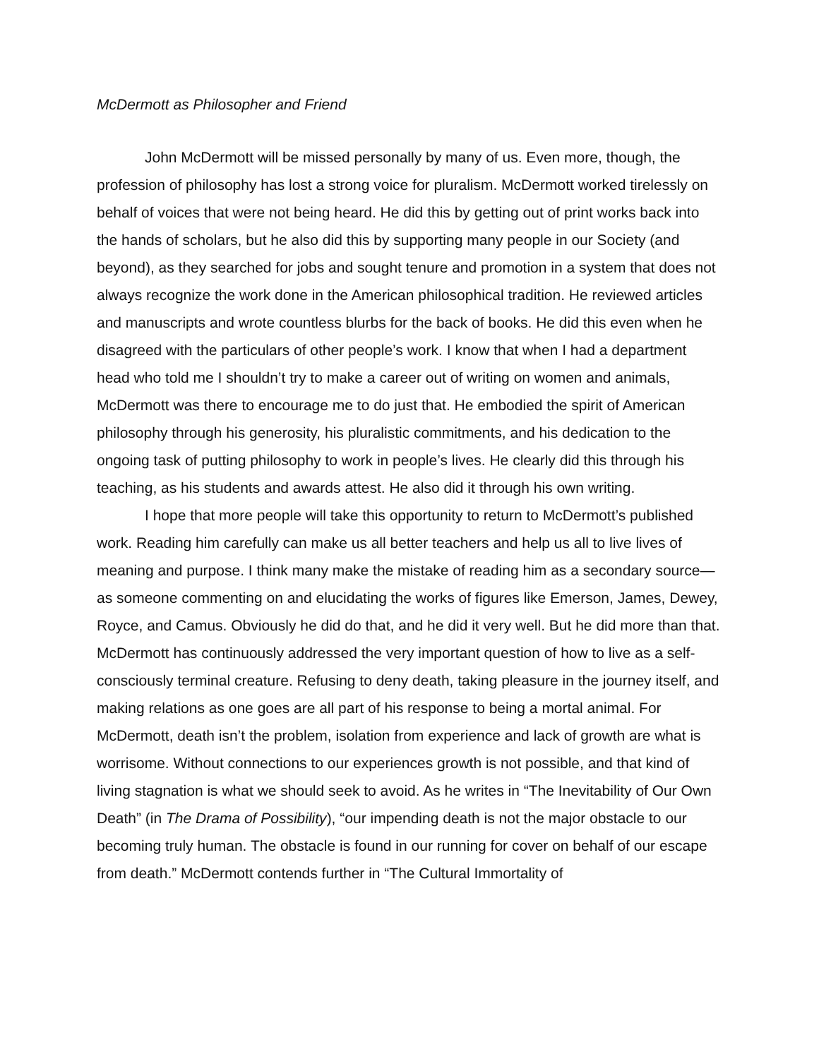McDermott as Philosopher and Friend
John McDermott will be missed personally by many of us. Even more, though, the profession of philosophy has lost a strong voice for pluralism. McDermott worked tirelessly on behalf of voices that were not being heard. He did this by getting out of print works back into the hands of scholars, but he also did this by supporting many people in our Society (and beyond), as they searched for jobs and sought tenure and promotion in a system that does not always recognize the work done in the American philosophical tradition. He reviewed articles and manuscripts and wrote countless blurbs for the back of books. He did this even when he disagreed with the particulars of other people’s work. I know that when I had a department head who told me I shouldn’t try to make a career out of writing on women and animals, McDermott was there to encourage me to do just that. He embodied the spirit of American philosophy through his generosity, his pluralistic commitments, and his dedication to the ongoing task of putting philosophy to work in people’s lives. He clearly did this through his teaching, as his students and awards attest. He also did it through his own writing.
I hope that more people will take this opportunity to return to McDermott’s published work. Reading him carefully can make us all better teachers and help us all to live lives of meaning and purpose. I think many make the mistake of reading him as a secondary source—as someone commenting on and elucidating the works of figures like Emerson, James, Dewey, Royce, and Camus. Obviously he did do that, and he did it very well. But he did more than that. McDermott has continuously addressed the very important question of how to live as a self-consciously terminal creature. Refusing to deny death, taking pleasure in the journey itself, and making relations as one goes are all part of his response to being a mortal animal. For McDermott, death isn’t the problem, isolation from experience and lack of growth are what is worrisome. Without connections to our experiences growth is not possible, and that kind of living stagnation is what we should seek to avoid. As he writes in “The Inevitability of Our Own Death” (in The Drama of Possibility), “our impending death is not the major obstacle to our becoming truly human. The obstacle is found in our running for cover on behalf of our escape from death.” McDermott contends further in “The Cultural Immortality of